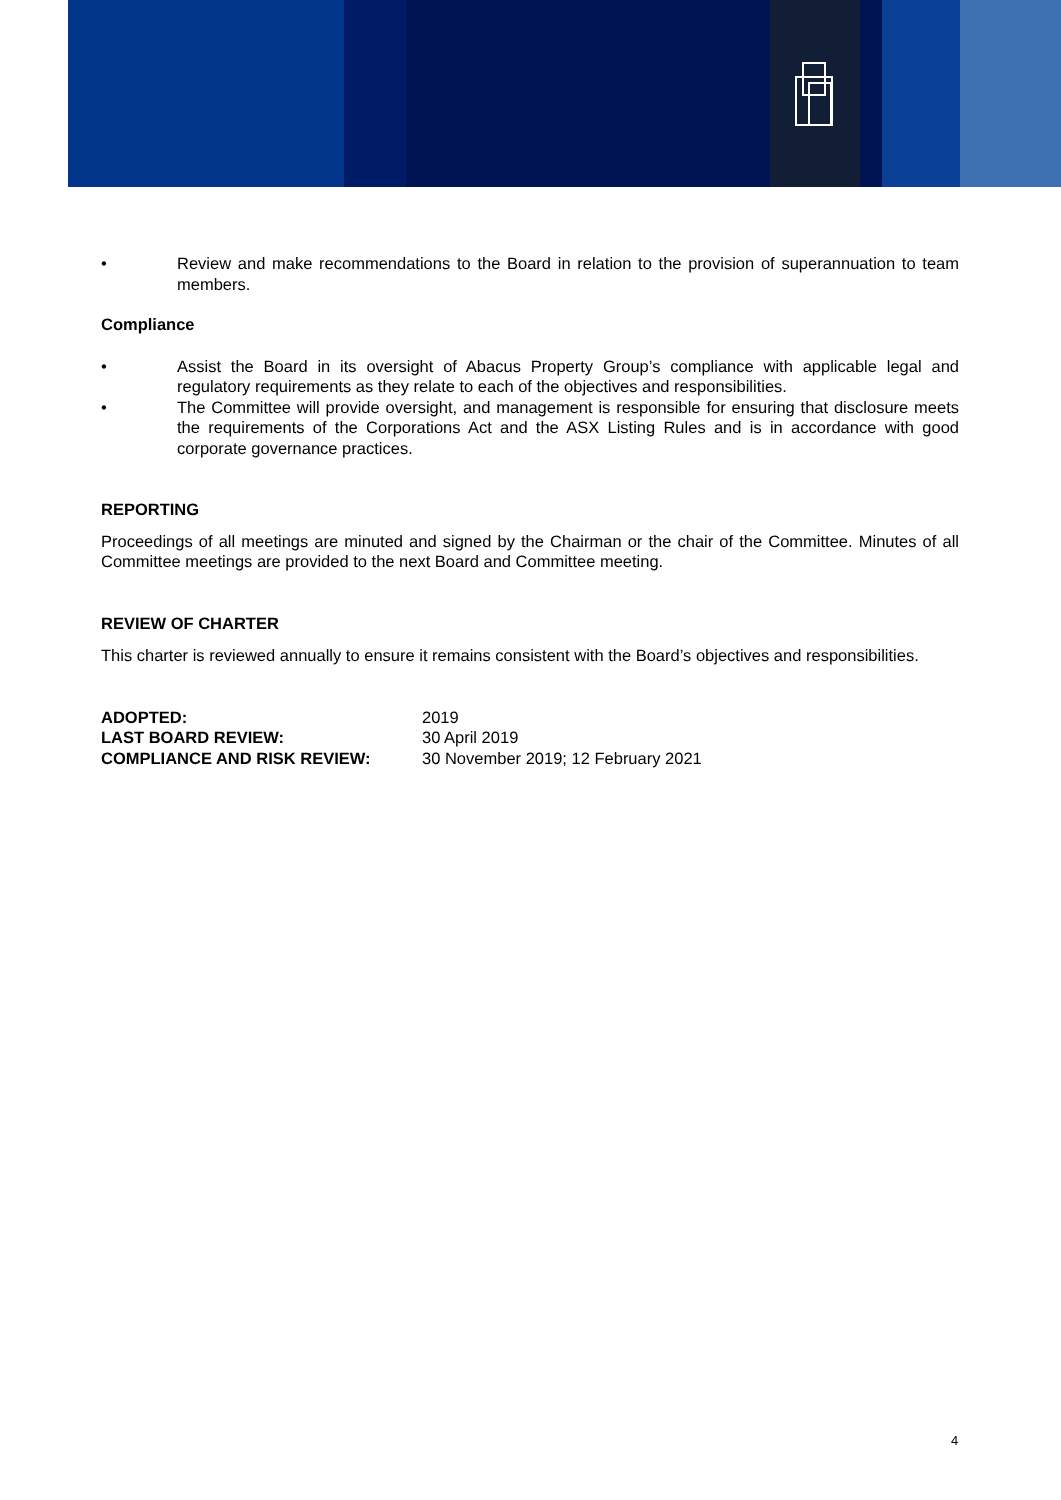• Review and make recommendations to the Board in relation to the provision of superannuation to team members.
Compliance
• Assist the Board in its oversight of Abacus Property Group’s compliance with applicable legal and regulatory requirements as they relate to each of the objectives and responsibilities.
• The Committee will provide oversight, and management is responsible for ensuring that disclosure meets the requirements of the Corporations Act and the ASX Listing Rules and is in accordance with good corporate governance practices.
REPORTING
Proceedings of all meetings are minuted and signed by the Chairman or the chair of the Committee. Minutes of all Committee meetings are provided to the next Board and Committee meeting.
REVIEW OF CHARTER
This charter is reviewed annually to ensure it remains consistent with the Board’s objectives and responsibilities.
| ADOPTED: | 2019 |
| LAST BOARD REVIEW: | 30 April 2019 |
| COMPLIANCE AND RISK REVIEW: | 30 November 2019; 12 February 2021 |
4